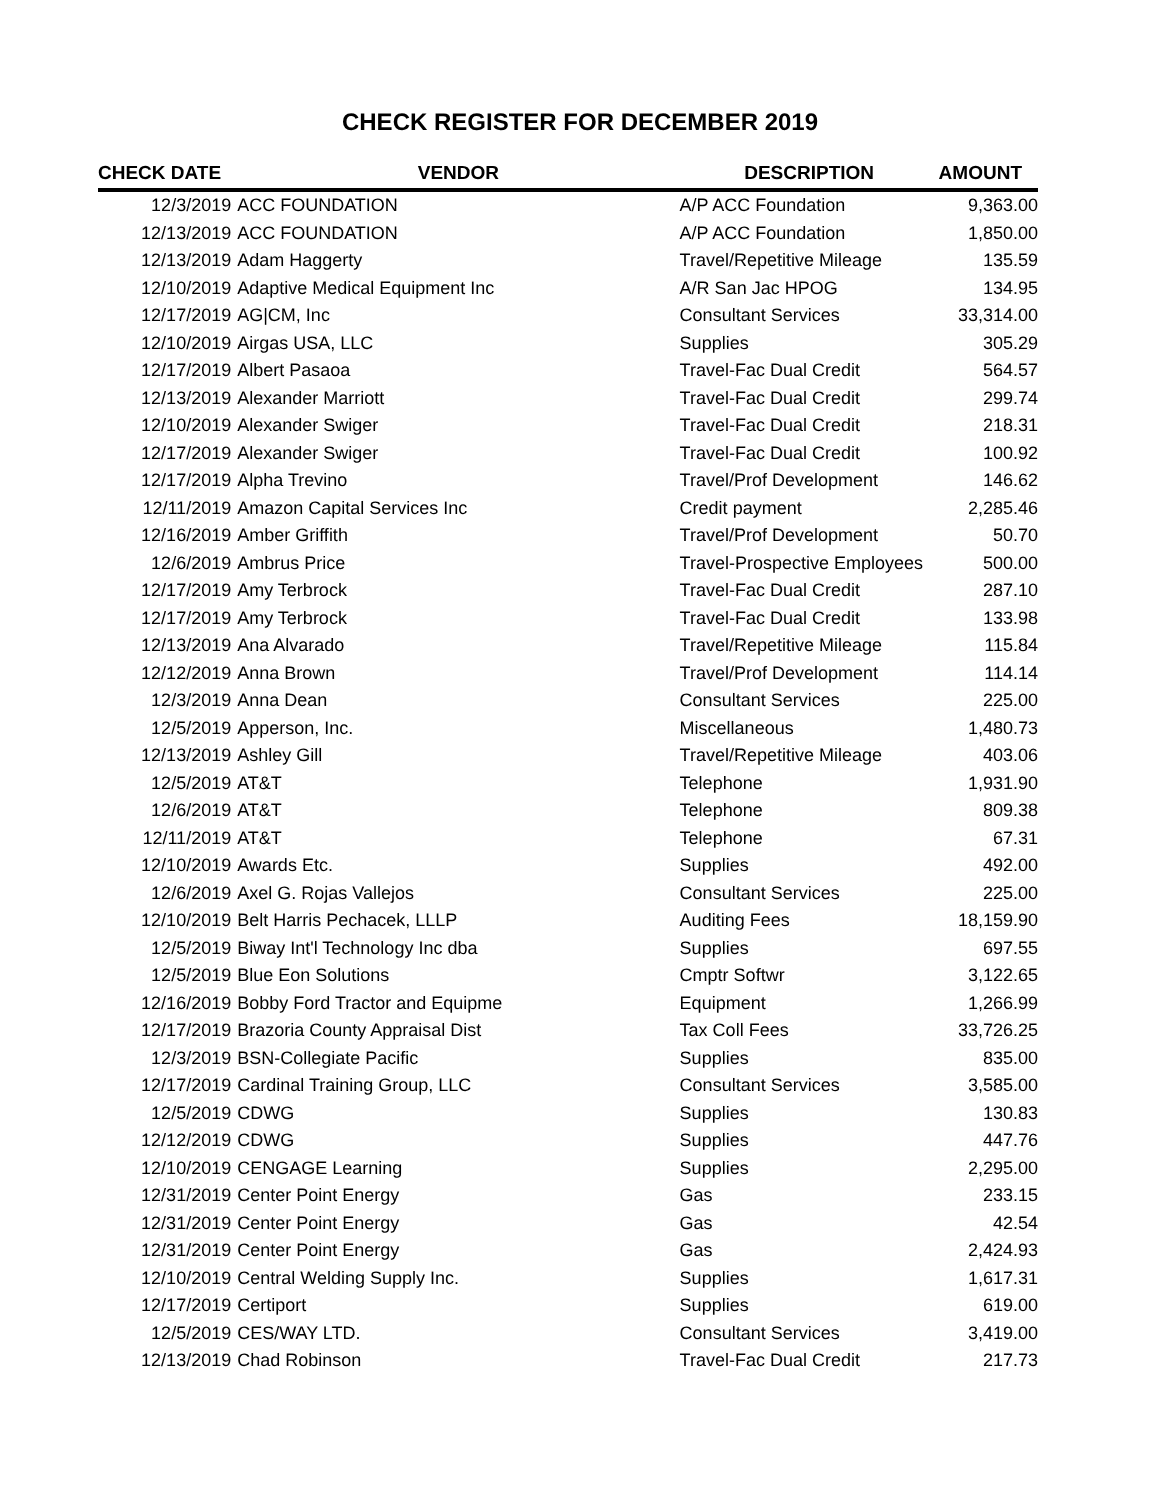CHECK REGISTER FOR DECEMBER 2019
| CHECK DATE | VENDOR | DESCRIPTION | AMOUNT |
| --- | --- | --- | --- |
| 12/3/2019 | ACC FOUNDATION | A/P ACC Foundation | 9,363.00 |
| 12/13/2019 | ACC FOUNDATION | A/P ACC Foundation | 1,850.00 |
| 12/13/2019 | Adam Haggerty | Travel/Repetitive Mileage | 135.59 |
| 12/10/2019 | Adaptive Medical Equipment Inc | A/R San Jac HPOG | 134.95 |
| 12/17/2019 | AG/CM, Inc | Consultant Services | 33,314.00 |
| 12/10/2019 | Airgas USA, LLC | Supplies | 305.29 |
| 12/17/2019 | Albert Pasaoa | Travel-Fac Dual Credit | 564.57 |
| 12/13/2019 | Alexander Marriott | Travel-Fac Dual Credit | 299.74 |
| 12/10/2019 | Alexander Swiger | Travel-Fac Dual Credit | 218.31 |
| 12/17/2019 | Alexander Swiger | Travel-Fac Dual Credit | 100.92 |
| 12/17/2019 | Alpha Trevino | Travel/Prof Development | 146.62 |
| 12/11/2019 | Amazon Capital Services Inc | Credit payment | 2,285.46 |
| 12/16/2019 | Amber Griffith | Travel/Prof Development | 50.70 |
| 12/6/2019 | Ambrus Price | Travel-Prospective Employees | 500.00 |
| 12/17/2019 | Amy Terbrock | Travel-Fac Dual Credit | 287.10 |
| 12/17/2019 | Amy Terbrock | Travel-Fac Dual Credit | 133.98 |
| 12/13/2019 | Ana Alvarado | Travel/Repetitive Mileage | 115.84 |
| 12/12/2019 | Anna Brown | Travel/Prof Development | 114.14 |
| 12/3/2019 | Anna Dean | Consultant Services | 225.00 |
| 12/5/2019 | Apperson, Inc. | Miscellaneous | 1,480.73 |
| 12/13/2019 | Ashley Gill | Travel/Repetitive Mileage | 403.06 |
| 12/5/2019 | AT&T | Telephone | 1,931.90 |
| 12/6/2019 | AT&T | Telephone | 809.38 |
| 12/11/2019 | AT&T | Telephone | 67.31 |
| 12/10/2019 | Awards Etc. | Supplies | 492.00 |
| 12/6/2019 | Axel G. Rojas Vallejos | Consultant Services | 225.00 |
| 12/10/2019 | Belt Harris Pechacek, LLLP | Auditing Fees | 18,159.90 |
| 12/5/2019 | Biway Int'l Technology Inc dba | Supplies | 697.55 |
| 12/5/2019 | Blue Eon Solutions | Cmptr Softwr | 3,122.65 |
| 12/16/2019 | Bobby Ford Tractor and Equipme | Equipment | 1,266.99 |
| 12/17/2019 | Brazoria County Appraisal Dist | Tax Coll Fees | 33,726.25 |
| 12/3/2019 | BSN-Collegiate Pacific | Supplies | 835.00 |
| 12/17/2019 | Cardinal Training Group, LLC | Consultant Services | 3,585.00 |
| 12/5/2019 | CDWG | Supplies | 130.83 |
| 12/12/2019 | CDWG | Supplies | 447.76 |
| 12/10/2019 | CENGAGE Learning | Supplies | 2,295.00 |
| 12/31/2019 | Center Point Energy | Gas | 233.15 |
| 12/31/2019 | Center Point Energy | Gas | 42.54 |
| 12/31/2019 | Center Point Energy | Gas | 2,424.93 |
| 12/10/2019 | Central Welding Supply Inc. | Supplies | 1,617.31 |
| 12/17/2019 | Certiport | Supplies | 619.00 |
| 12/5/2019 | CES/WAY LTD. | Consultant Services | 3,419.00 |
| 12/13/2019 | Chad Robinson | Travel-Fac Dual Credit | 217.73 |